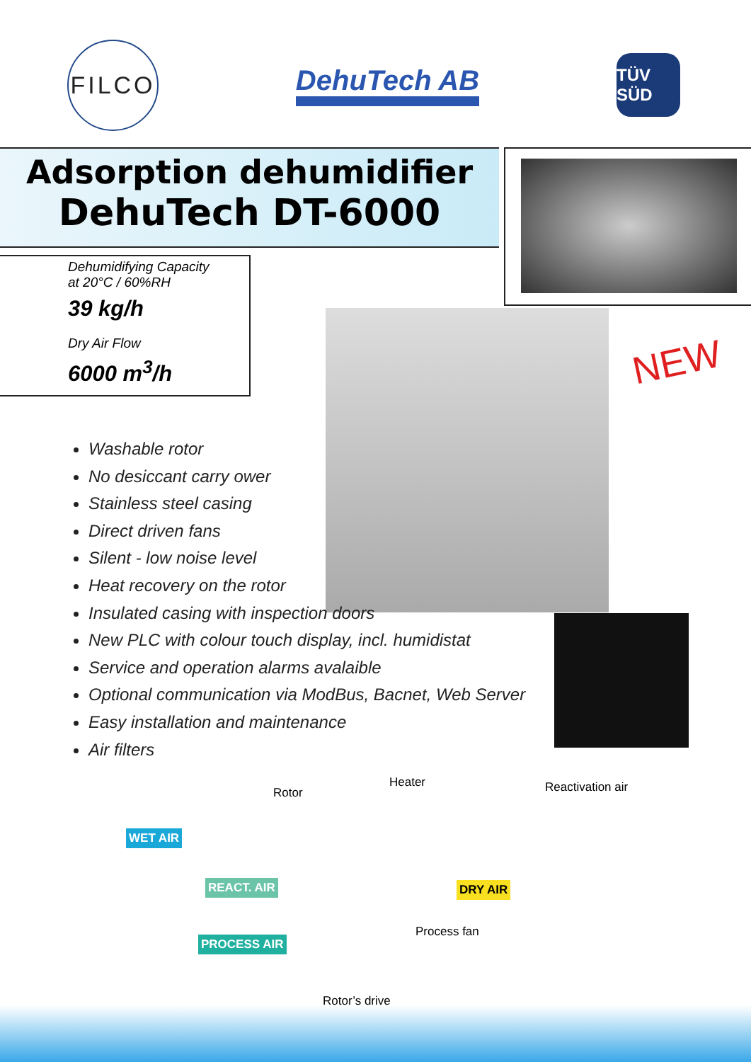FILCO
DehuTech AB
TÜV SÜD
Adsorption dehumidifier
DehuTech DT-6000
Dehumidifying Capacity
at 20°C / 60%RH
39 kg/h
Dry Air Flow
6000 m<sup>3</sup>/h
NEW
Washable rotor
No desiccant carry ower
Stainless steel casing
Direct driven fans
Silent - low noise level
Heat recovery on the rotor
Insulated casing with inspection doors
New PLC with colour touch display, incl. humidistat
Service and operation alarms avalaible
Optional communication via ModBus, Bacnet, Web Server
Easy installation and maintenance
Air filters
Rotor
Heater Reactivation air
WET AIR
REACT. AIR DRY AIR
PROCESS AIR
Process fan
Rotor’s drive